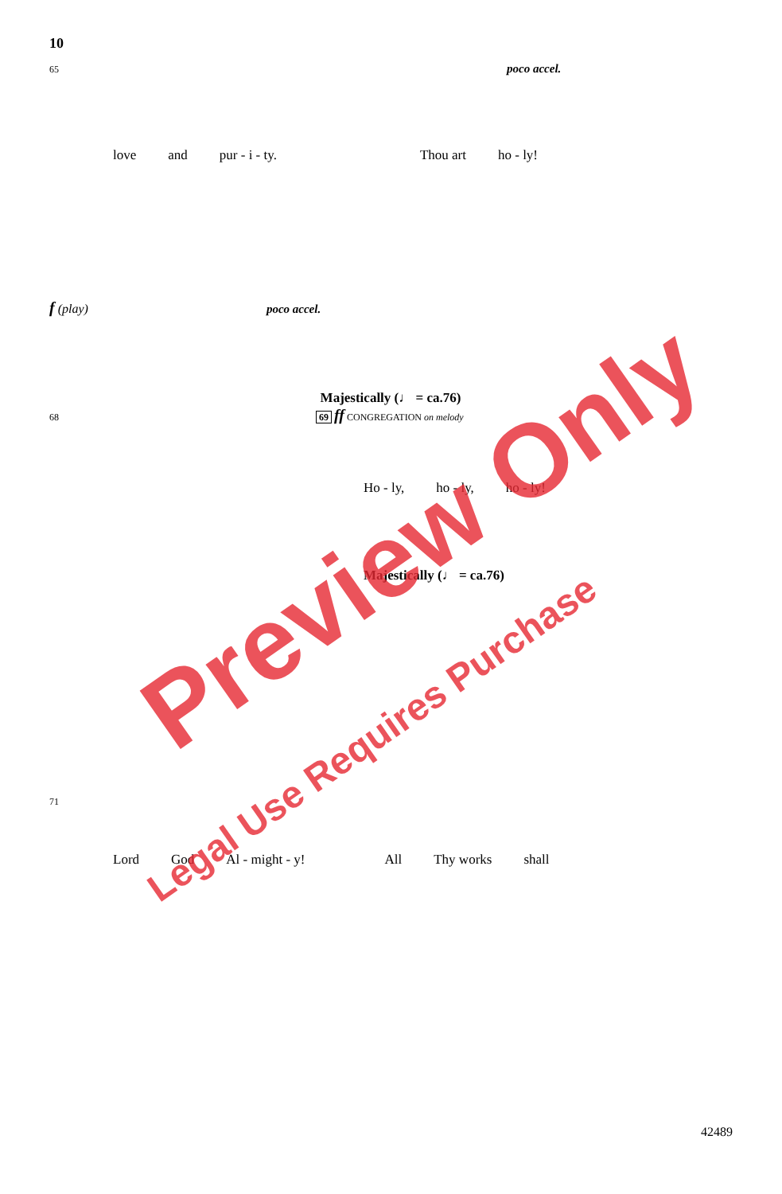10
65 poco accel.
love and pur - i - ty. Thou art ho - ly!
f (play) poco accel.
Majestically (♩ = ca.76)
68 69 ff CONGREGATION on melody
Ho - ly, ho - ly, ho - ly!
Majestically (♩ = ca.76)
71
Lord God Al - might - y! All Thy works shall
Preview Only
Legal Use Requires Purchase
42489